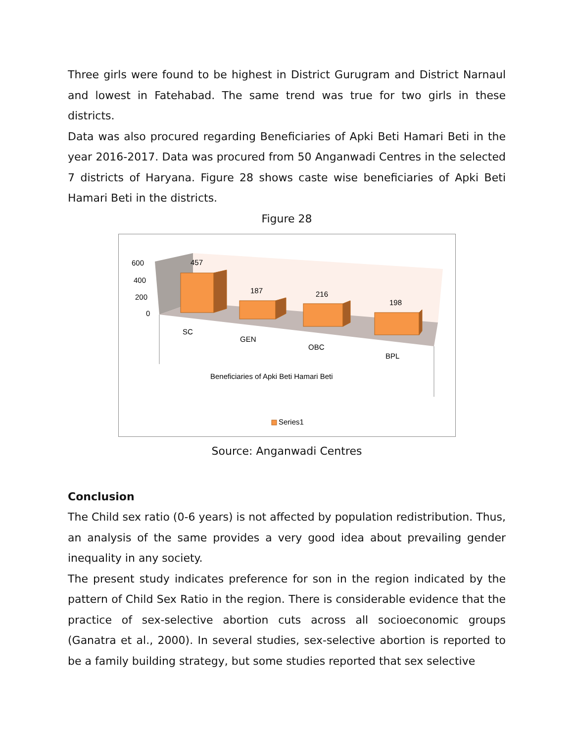Three girls were found to be highest in District Gurugram and District Narnaul and lowest in Fatehabad. The same trend was true for two girls in these districts.
Data was also procured regarding Beneficiaries of Apki Beti Hamari Beti in the year 2016-2017. Data was procured from 50 Anganwadi Centres in the selected 7 districts of Haryana. Figure 28 shows caste wise beneficiaries of Apki Beti Hamari Beti in the districts.
Figure 28
600
400
200
0
457
187
216
198
SC
GEN
OBC
BPL
Beneficiaries of Apki Beti Hamari Beti
Series1
Source: Anganwadi Centres
Conclusion
The Child sex ratio (0-6 years) is not affected by population redistribution. Thus, an analysis of the same provides a very good idea about prevailing gender inequality in any society.
The present study indicates preference for son in the region indicated by the pattern of Child Sex Ratio in the region. There is considerable evidence that the practice of sex-selective abortion cuts across all socioeconomic groups (Ganatra et al., 2000). In several studies, sex-selective abortion is reported to be a family building strategy, but some studies reported that sex selective